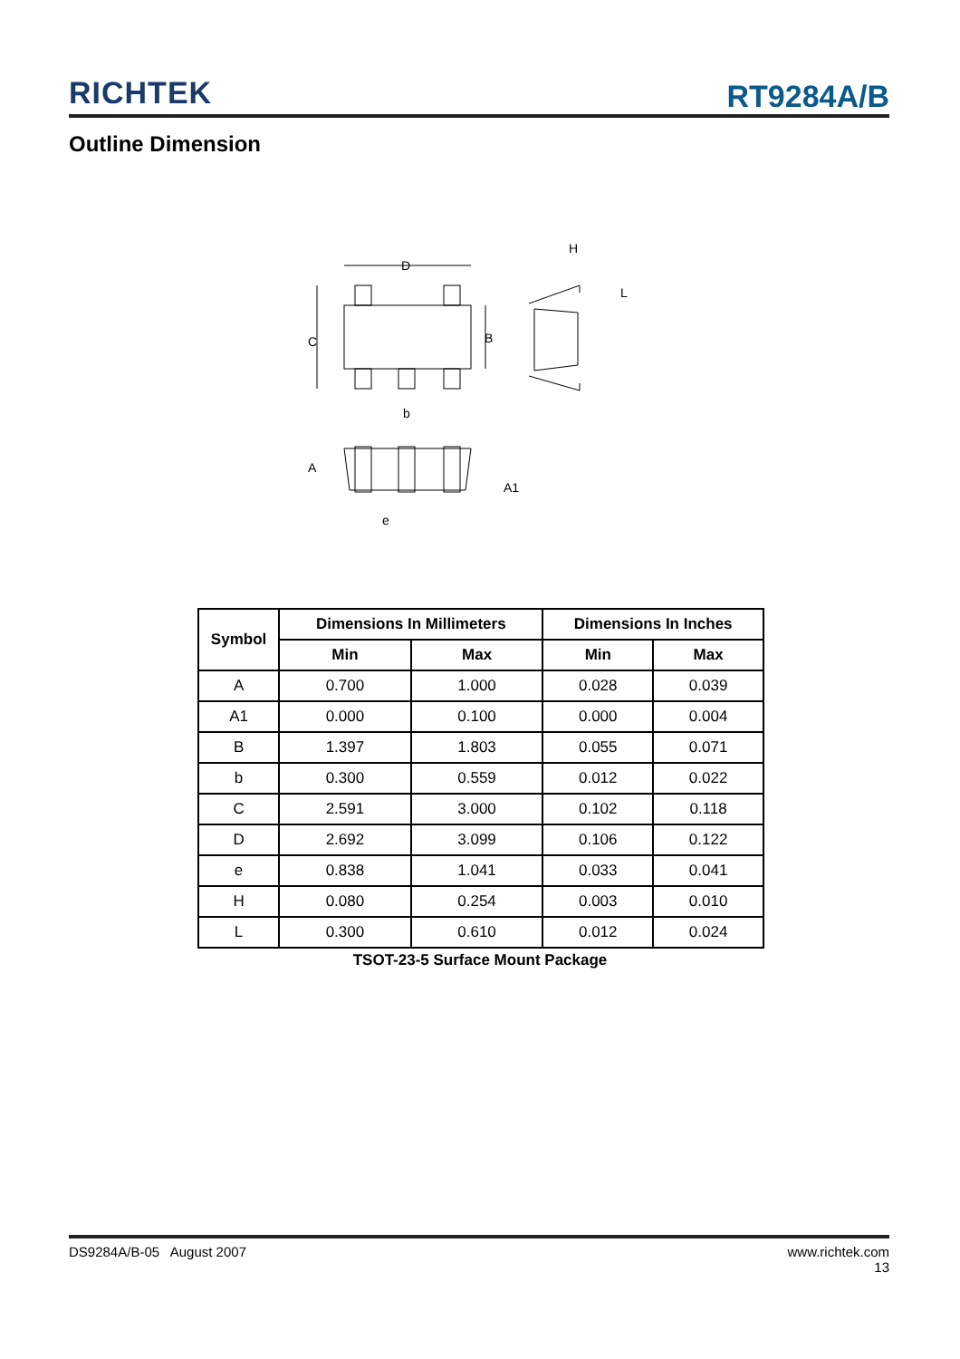RICHTEK
RT9284A/B
Outline Dimension
D
C
B
b
H
L
A
A1
e
| Symbol | Dimensions In Millimeters | | Dimensions In Inches | |
| --- | --- | --- | --- | --- |
| | Min | Max | Min | Max |
| A | 0.700 | 1.000 | 0.028 | 0.039 |
| A1 | 0.000 | 0.100 | 0.000 | 0.004 |
| B | 1.397 | 1.803 | 0.055 | 0.071 |
| b | 0.300 | 0.559 | 0.012 | 0.022 |
| C | 2.591 | 3.000 | 0.102 | 0.118 |
| D | 2.692 | 3.099 | 0.106 | 0.122 |
| e | 0.838 | 1.041 | 0.033 | 0.041 |
| H | 0.080 | 0.254 | 0.003 | 0.010 |
| L | 0.300 | 0.610 | 0.012 | 0.024 |
TSOT-23-5 Surface Mount Package
DS9284A/B-05 August 2007 www.richtek.com
13